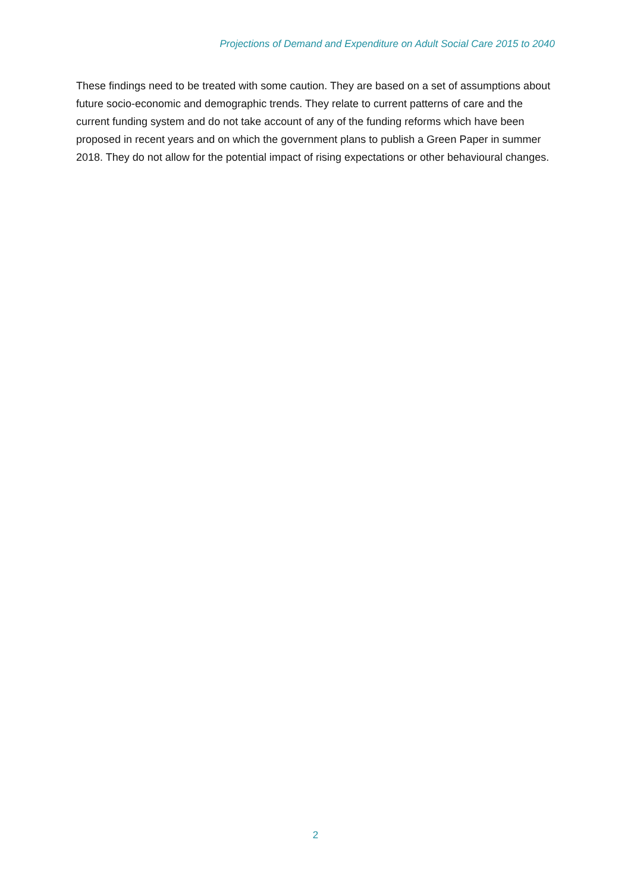Projections of Demand and Expenditure on Adult Social Care 2015 to 2040
These findings need to be treated with some caution. They are based on a set of assumptions about future socio-economic and demographic trends. They relate to current patterns of care and the current funding system and do not take account of any of the funding reforms which have been proposed in recent years and on which the government plans to publish a Green Paper in summer 2018. They do not allow for the potential impact of rising expectations or other behavioural changes.
2